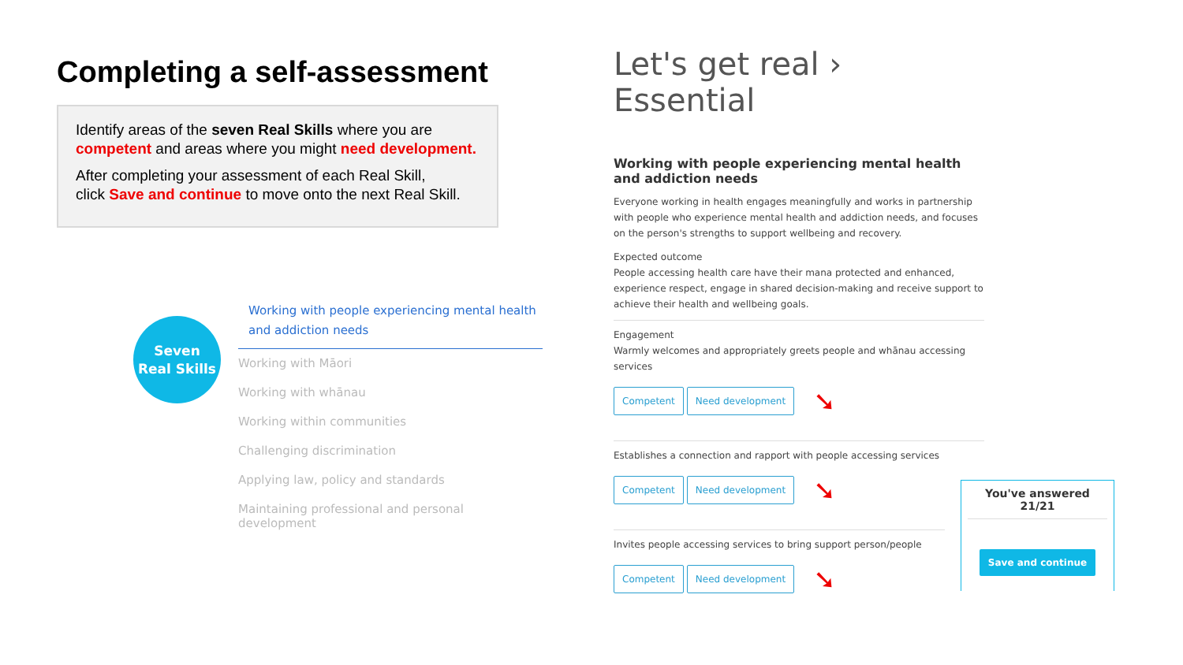Completing a self-assessment
Identify areas of the seven Real Skills where you are competent and areas where you might need development.
After completing your assessment of each Real Skill,
click Save and continue to move onto the next Real Skill.
Seven
Real Skills
Working with people experiencing mental health and addiction needs
Working with Māori
Working with whānau
Working within communities
Challenging discrimination
Applying law, policy and standards
Maintaining professional and personal development
Let's get real › Essential
Working with people experiencing mental health and addiction needs
Everyone working in health engages meaningfully and works in partnership with people who experience mental health and addiction needs, and focuses on the person's strengths to support wellbeing and recovery.
Expected outcome
People accessing health care have their mana protected and enhanced, experience respect, engage in shared decision-making and receive support to achieve their health and wellbeing goals.
Engagement
Warmly welcomes and appropriately greets people and whānau accessing services
Competent Need development ➘
Establishes a connection and rapport with people accessing services
Competent Need development ➘
Invites people accessing services to bring support person/people
Competent Need development ➘
You've answered 21/21
Save and continue